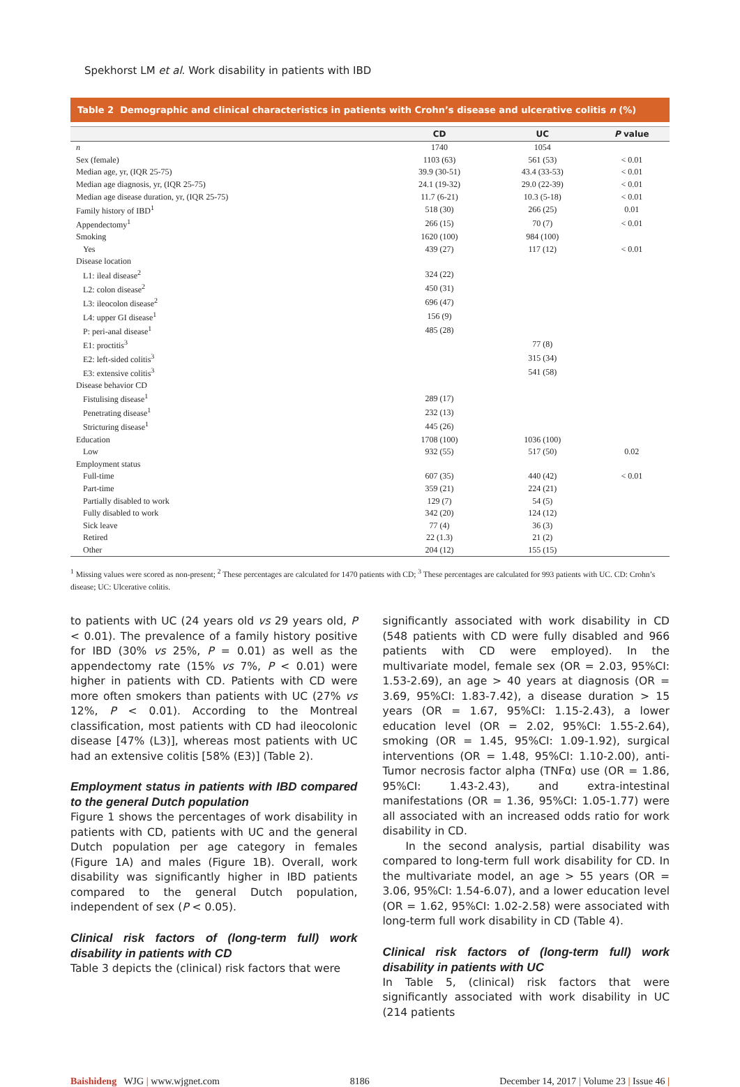Spekhorst LM et al. Work disability in patients with IBD
Table 2 Demographic and clinical characteristics in patients with Crohn’s disease and ulcerative colitis n (%)
| | CD | UC | P value |
| --- | --- | --- | --- |
| n | 1740 | 1054 | |
| Sex (female) | 1103 (63) | 561 (53) | < 0.01 |
| Median age, yr, (IQR 25-75) | 39.9 (30-51) | 43.4 (33-53) | < 0.01 |
| Median age diagnosis, yr, (IQR 25-75) | 24.1 (19-32) | 29.0 (22-39) | < 0.01 |
| Median age disease duration, yr, (IQR 25-75) | 11.7 (6-21) | 10.3 (5-18) | < 0.01 |
| Family history of IBD<sup>1</sup> | 518 (30) | 266 (25) | 0.01 |
| Appendectomy<sup>1</sup> | 266 (15) | 70 (7) | < 0.01 |
| Smoking | 1620 (100) | 984 (100) | |
| Yes | 439 (27) | 117 (12) | < 0.01 |
| Disease location | | | |
| L1: ileal disease<sup>2</sup> | 324 (22) | | |
| L2: colon disease<sup>2</sup> | 450 (31) | | |
| L3: ileocolon disease<sup>2</sup> | 696 (47) | | |
| L4: upper GI disease<sup>1</sup> | 156 (9) | | |
| P: peri-anal disease<sup>1</sup> | 485 (28) | | |
| E1: proctitis<sup>3</sup> | | 77 (8) | |
| E2: left-sided colitis<sup>3</sup> | | 315 (34) | |
| E3: extensive colitis<sup>3</sup> | | 541 (58) | |
| Disease behavior CD | | | |
| Fistulising disease<sup>1</sup> | 289 (17) | | |
| Penetrating disease<sup>1</sup> | 232 (13) | | |
| Stricturing disease<sup>1</sup> | 445 (26) | | |
| Education | 1708 (100) | 1036 (100) | |
| Low | 932 (55) | 517 (50) | 0.02 |
| Employment status | | | |
| Full-time | 607 (35) | 440 (42) | < 0.01 |
| Part-time | 359 (21) | 224 (21) | |
| Partially disabled to work | 129 (7) | 54 (5) | |
| Fully disabled to work | 342 (20) | 124 (12) | |
| Sick leave | 77 (4) | 36 (3) | |
| Retired | 22 (1.3) | 21 (2) | |
| Other | 204 (12) | 155 (15) | |
<sup>1</sup> Missing values were scored as non-present; <sup>2</sup> These percentages are calculated for 1470 patients with CD; <sup>3</sup> These percentages are calculated for 993 patients with UC. CD: Crohn’s disease; UC: Ulcerative colitis.
to patients with UC (24 years old vs 29 years old, P < 0.01). The prevalence of a family history positive for IBD (30% vs 25%, P = 0.01) as well as the appendectomy rate (15% vs 7%, P < 0.01) were higher in patients with CD. Patients with CD were more often smokers than patients with UC (27% vs 12%, P < 0.01). According to the Montreal classification, most patients with CD had ileocolonic disease [47% (L3)], whereas most patients with UC had an extensive colitis [58% (E3)] (Table 2).
Employment status in patients with IBD compared to the general Dutch population
Figure 1 shows the percentages of work disability in patients with CD, patients with UC and the general Dutch population per age category in females (Figure 1A) and males (Figure 1B). Overall, work disability was significantly higher in IBD patients compared to the general Dutch population, independent of sex (P < 0.05).
Clinical risk factors of (long-term full) work disability in patients with CD
Table 3 depicts the (clinical) risk factors that were
significantly associated with work disability in CD (548 patients with CD were fully disabled and 966 patients with CD were employed). In the multivariate model, female sex (OR = 2.03, 95%CI: 1.53-2.69), an age > 40 years at diagnosis (OR = 3.69, 95%CI: 1.83-7.42), a disease duration > 15 years (OR = 1.67, 95%CI: 1.15-2.43), a lower education level (OR = 2.02, 95%CI: 1.55-2.64), smoking (OR = 1.45, 95%CI: 1.09-1.92), surgical interventions (OR = 1.48, 95%CI: 1.10-2.00), anti- Tumor necrosis factor alpha (TNFα) use (OR = 1.86, 95%CI: 1.43-2.43), and extra-intestinal manifestations (OR = 1.36, 95%CI: 1.05-1.77) were all associated with an increased odds ratio for work disability in CD.
In the second analysis, partial disability was compared to long-term full work disability for CD. In the multivariate model, an age > 55 years (OR = 3.06, 95%CI: 1.54-6.07), and a lower education level (OR = 1.62, 95%CI: 1.02-2.58) were associated with long-term full work disability in CD (Table 4).
Clinical risk factors of (long-term full) work disability in patients with UC
In Table 5, (clinical) risk factors that were significantly associated with work disability in UC (214 patients
Baishideng WJG | www.wjgnet.com 8186 December 14, 2017 | Volume 23 | Issue 46 |